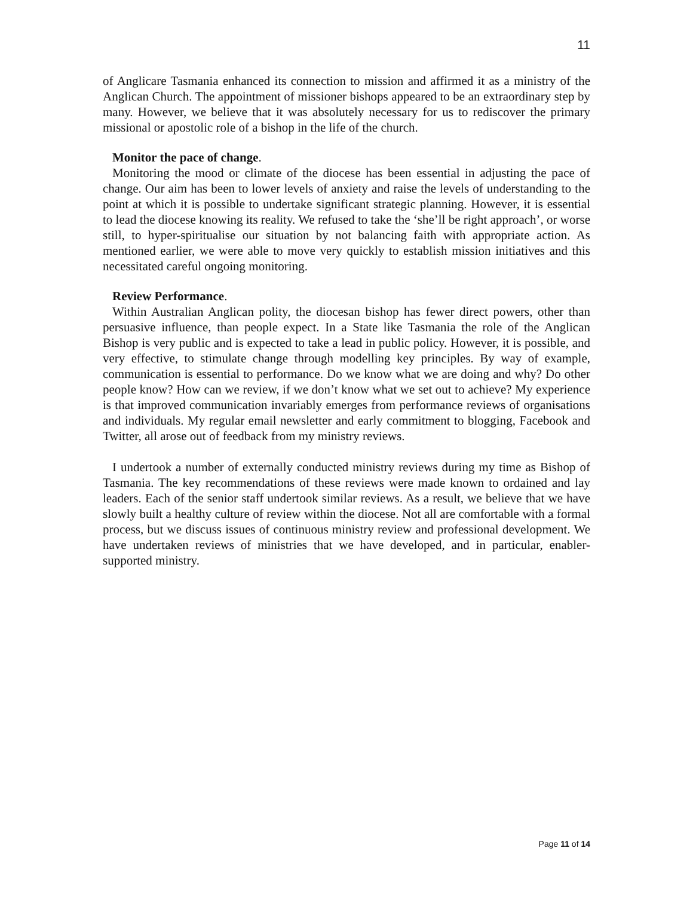11
of Anglicare Tasmania enhanced its connection to mission and affirmed it as a ministry of the Anglican Church. The appointment of missioner bishops appeared to be an extraordinary step by many. However, we believe that it was absolutely necessary for us to rediscover the primary missional or apostolic role of a bishop in the life of the church.
Monitor the pace of change.
Monitoring the mood or climate of the diocese has been essential in adjusting the pace of change. Our aim has been to lower levels of anxiety and raise the levels of understanding to the point at which it is possible to undertake significant strategic planning. However, it is essential to lead the diocese knowing its reality. We refused to take the ‘she’ll be right approach’, or worse still, to hyper-spiritualise our situation by not balancing faith with appropriate action. As mentioned earlier, we were able to move very quickly to establish mission initiatives and this necessitated careful ongoing monitoring.
Review Performance.
Within Australian Anglican polity, the diocesan bishop has fewer direct powers, other than persuasive influence, than people expect. In a State like Tasmania the role of the Anglican Bishop is very public and is expected to take a lead in public policy. However, it is possible, and very effective, to stimulate change through modelling key principles. By way of example, communication is essential to performance. Do we know what we are doing and why? Do other people know? How can we review, if we don’t know what we set out to achieve? My experience is that improved communication invariably emerges from performance reviews of organisations and individuals. My regular email newsletter and early commitment to blogging, Facebook and Twitter, all arose out of feedback from my ministry reviews.
I undertook a number of externally conducted ministry reviews during my time as Bishop of Tasmania. The key recommendations of these reviews were made known to ordained and lay leaders. Each of the senior staff undertook similar reviews. As a result, we believe that we have slowly built a healthy culture of review within the diocese. Not all are comfortable with a formal process, but we discuss issues of continuous ministry review and professional development. We have undertaken reviews of ministries that we have developed, and in particular, enabler-supported ministry.
Page 11 of 14